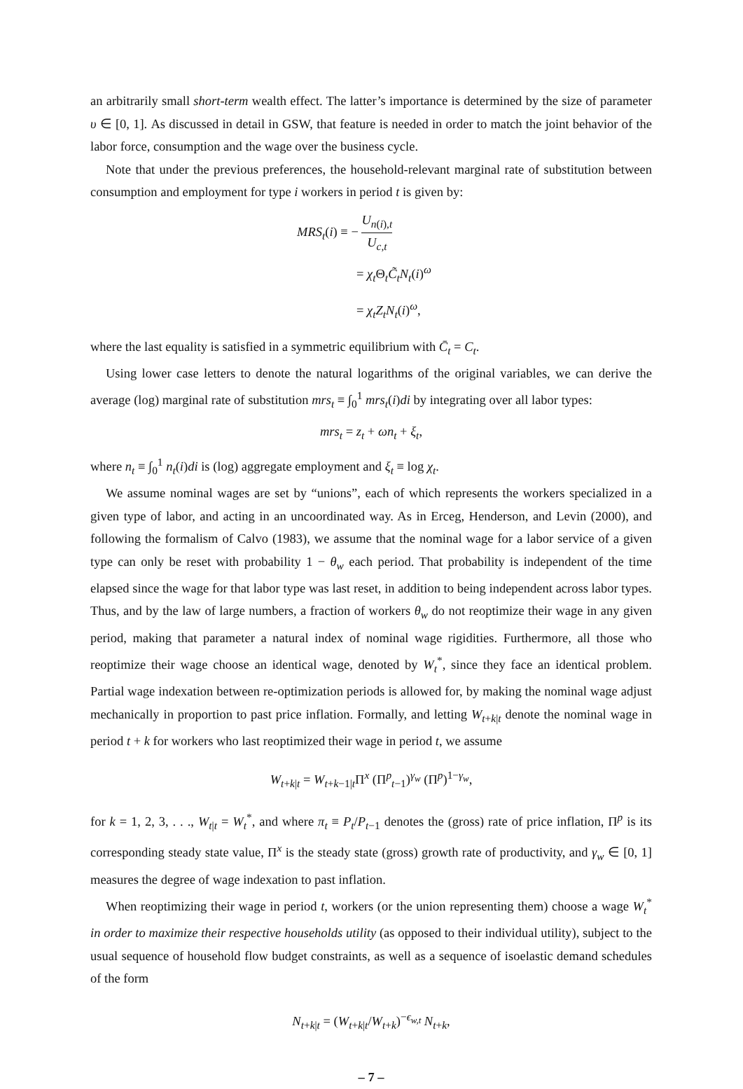an arbitrarily small short-term wealth effect. The latter’s importance is determined by the size of parameter υ ∈ [0, 1]. As discussed in detail in GSW, that feature is needed in order to match the joint behavior of the labor force, consumption and the wage over the business cycle.
Note that under the previous preferences, the household-relevant marginal rate of substitution between consumption and employment for type i workers in period t is given by:
MRS<sub>t</sub>(i) ≡ − U<sub>n(i),t</sub> U<sub>c,t</sub>
= χ<sub>t</sub> Θ<sub>t</sub>C̃<sub>t</sub>N<sub>t</sub>(i)<sup>ω</sup>
= χ<sub>t</sub>Z<sub>t</sub>N<sub>t</sub>(i)<sup>ω</sup>,
where the last equality is satisfied in a symmetric equilibrium with C̄<sub>t</sub> = C<sub>t</sub>.
Using lower case letters to denote the natural logarithms of the original variables, we can derive the average (log) marginal rate of substitution mrs<sub>t</sub> ≡ ∫<sub>0</sub><sup>1</sup> mrs<sub>t</sub>(i)di by integrating over all labor types:
mrs<sub>t</sub> = z<sub>t</sub> + ωn<sub>t</sub> + ξ<sub>t</sub>,
where n<sub>t</sub> ≡ ∫<sub>0</sub><sup>1</sup> n<sub>t</sub>(i)di is (log) aggregate employment and ξ<sub>t</sub> ≡ log χ<sub>t</sub>.
We assume nominal wages are set by “unions”, each of which represents the workers specialized in a given type of labor, and acting in an uncoordinated way. As in Erceg, Henderson, and Levin (2000), and following the formalism of Calvo (1983), we assume that the nominal wage for a labor service of a given type can only be reset with probability 1 − θ<sub>w</sub> each period. That probability is independent of the time elapsed since the wage for that labor type was last reset, in addition to being independent across labor types. Thus, and by the law of large numbers, a fraction of workers θ<sub>w</sub> do not reoptimize their wage in any given period, making that parameter a natural index of nominal wage rigidities. Furthermore, all those who reoptimize their wage choose an identical wage, denoted by W<sub>t</sub><sup>*</sup>, since they face an identical problem. Partial wage indexation between re-optimization periods is allowed for, by making the nominal wage adjust mechanically in proportion to past price inflation. Formally, and letting W<sub>t+k|t</sub> denote the nominal wage in period t + k for workers who last reoptimized their wage in period t, we assume
W<sub>t+k|t</sub> = W<sub>t+k−1|t</sub>Π<sup>x</sup> (Π<sup>p</sup><sub>t−1</sub>)<sup>γ<sub>w</sub></sup> (Π<sup>p</sup>)<sup>1−γ<sub>w</sub></sup>,
for k = 1, 2, 3, . . ., W<sub>t|t</sub> = W<sub>t</sub><sup>*</sup>, and where π<sub>t</sub> ≡ P<sub>t</sub>/P<sub>t−1</sub> denotes the (gross) rate of price inflation, Π<sup>p</sup> is its corresponding steady state value, Π<sup>x</sup> is the steady state (gross) growth rate of productivity, and γ<sub>w</sub> ∈ [0, 1] measures the degree of wage indexation to past inflation.
When reoptimizing their wage in period t, workers (or the union representing them) choose a wage W<sub>t</sub><sup>*</sup> in order to maximize their respective households utility (as opposed to their individual utility), subject to the usual sequence of household flow budget constraints, as well as a sequence of isoelastic demand schedules of the form
N<sub>t+k|t</sub> = (W<sub>t+k|t</sub>/W<sub>t+k</sub>)<sup>−ϵ<sub>w,t</sub></sup> N<sub>t+k</sub>,
– 7 –